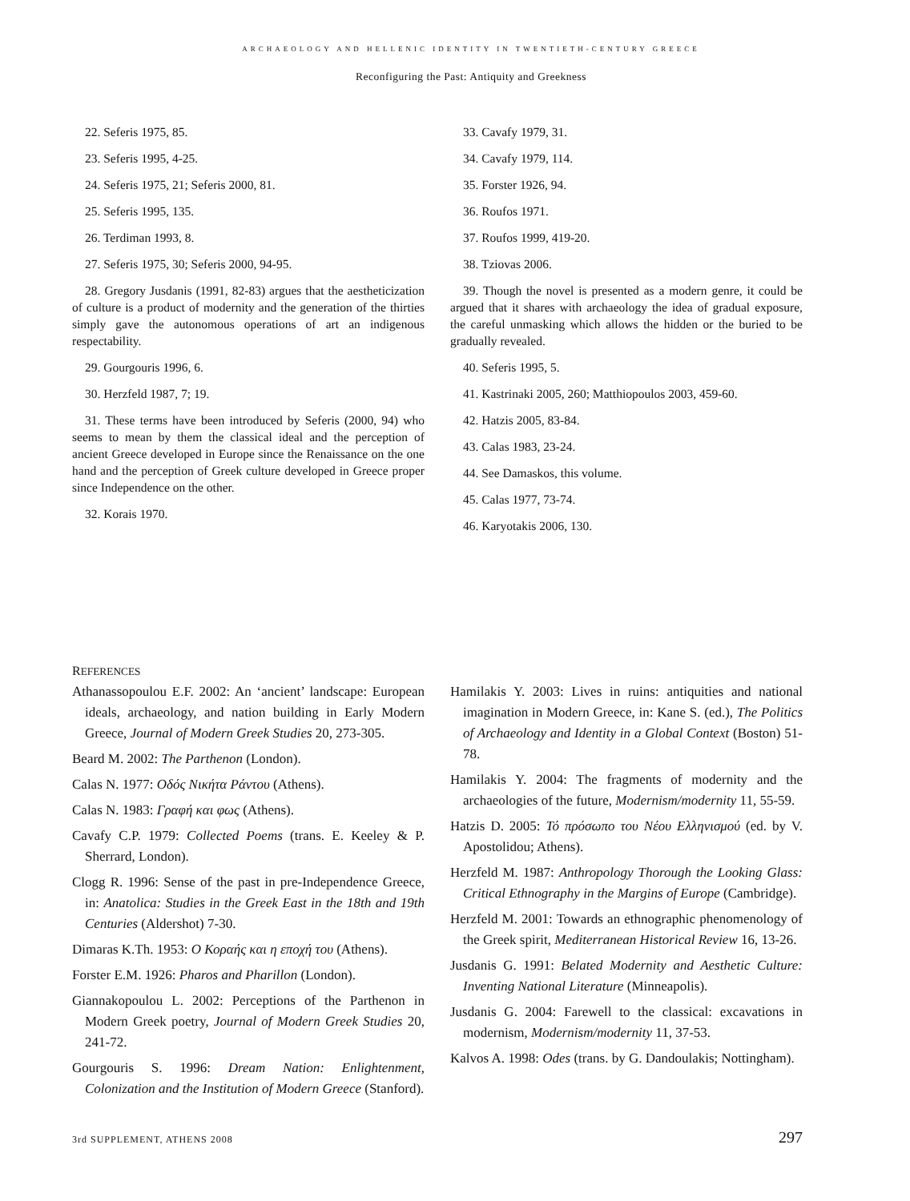ARCHAEOLOGY AND HELLENIC IDENTITY IN TWENTIETH-CENTURY GREECE
Reconfiguring the Past: Antiquity and Greekness
22. Seferis 1975, 85.
23. Seferis 1995, 4-25.
24. Seferis 1975, 21; Seferis 2000, 81.
25. Seferis 1995, 135.
26. Terdiman 1993, 8.
27. Seferis 1975, 30; Seferis 2000, 94-95.
28. Gregory Jusdanis (1991, 82-83) argues that the aestheticization of culture is a product of modernity and the generation of the thirties simply gave the autonomous operations of art an indigenous respectability.
29. Gourgouris 1996, 6.
30. Herzfeld 1987, 7; 19.
31. These terms have been introduced by Seferis (2000, 94) who seems to mean by them the classical ideal and the perception of ancient Greece developed in Europe since the Renaissance on the one hand and the perception of Greek culture developed in Greece proper since Independence on the other.
32. Korais 1970.
33. Cavafy 1979, 31.
34. Cavafy 1979, 114.
35. Forster 1926, 94.
36. Roufos 1971.
37. Roufos 1999, 419-20.
38. Tziovas 2006.
39. Though the novel is presented as a modern genre, it could be argued that it shares with archaeology the idea of gradual exposure, the careful unmasking which allows the hidden or the buried to be gradually revealed.
40. Seferis 1995, 5.
41. Kastrinaki 2005, 260; Matthiopoulos 2003, 459-60.
42. Hatzis 2005, 83-84.
43. Calas 1983, 23-24.
44. See Damaskos, this volume.
45. Calas 1977, 73-74.
46. Karyotakis 2006, 130.
REFERENCES
Athanassopoulou E.F. 2002: An ‘ancient’ landscape: European ideals, archaeology, and nation building in Early Modern Greece, Journal of Modern Greek Studies 20, 273-305.
Beard M. 2002: The Parthenon (London).
Calas N. 1977: Οδός Νικήτα Ράντου (Athens).
Calas N. 1983: Γραφή και φως (Athens).
Cavafy C.P. 1979: Collected Poems (trans. E. Keeley & P. Sherrard, London).
Clogg R. 1996: Sense of the past in pre-Independence Greece, in: Anatolica: Studies in the Greek East in the 18th and 19th Centuries (Aldershot) 7-30.
Dimaras K.Th. 1953: Ο Κοραής και η εποχή του (Athens).
Forster E.M. 1926: Pharos and Pharillon (London).
Giannakopoulou L. 2002: Perceptions of the Parthenon in Modern Greek poetry, Journal of Modern Greek Studies 20, 241-72.
Gourgouris S. 1996: Dream Nation: Enlightenment, Colonization and the Institution of Modern Greece (Stanford).
Hamilakis Y. 2003: Lives in ruins: antiquities and national imagination in Modern Greece, in: Kane S. (ed.), The Politics of Archaeology and Identity in a Global Context (Boston) 51-78.
Hamilakis Y. 2004: The fragments of modernity and the archaeologies of the future, Modernism/modernity 11, 55-59.
Hatzis D. 2005: Τό πρόσωπο του Νέου Ελληνισμού (ed. by V. Apostolidou; Athens).
Herzfeld M. 1987: Anthropology Thorough the Looking Glass: Critical Ethnography in the Margins of Europe (Cambridge).
Herzfeld M. 2001: Towards an ethnographic phenomenology of the Greek spirit, Mediterranean Historical Review 16, 13-26.
Jusdanis G. 1991: Belated Modernity and Aesthetic Culture: Inventing National Literature (Minneapolis).
Jusdanis G. 2004: Farewell to the classical: excavations in modernism, Modernism/modernity 11, 37-53.
Kalvos A. 1998: Odes (trans. by G. Dandoulakis; Nottingham).
3rd SUPPLEMENT, ATHENS 2008 297